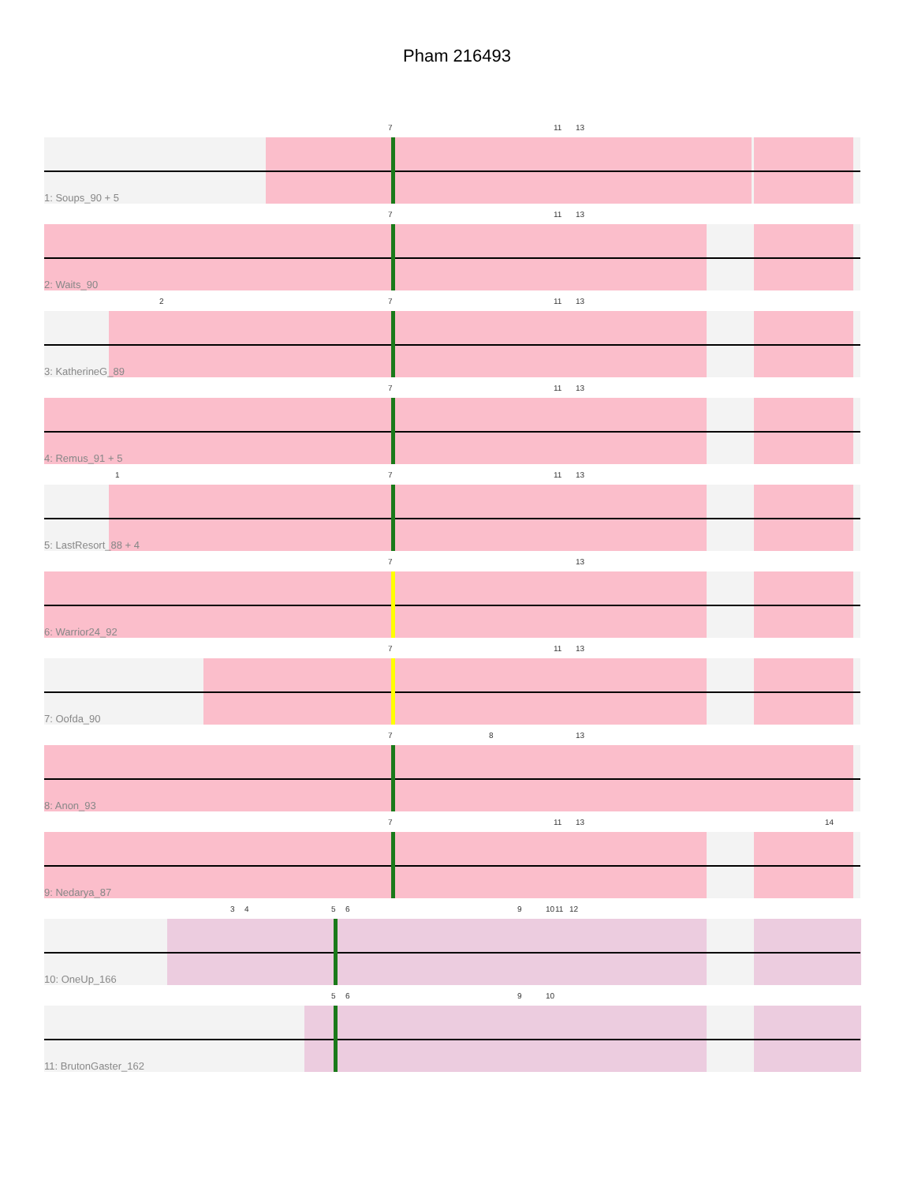Pham 216493
7 11 13
1: Soups_90 + 5
7 11 13
2: Waits_90
2 7 11 13
3: KatherineG_89
7 11 13
4: Remus_91 + 5
1 7 11 13
5: LastResort_88 + 4
7 13
6: Warrior24_92
7 11 13
7: Oofda_90
7 8 13
8: Anon_93
7 11 13 14
9: Nedarya_87
3 4 5 6 9 10 11 12
10: OneUp_166
5 6 9 10
11: BrutonGaster_162